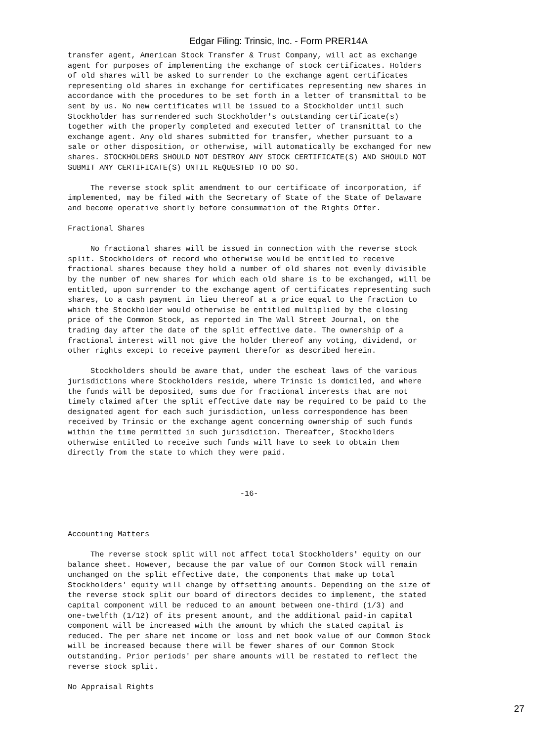Edgar Filing: Trinsic, Inc. - Form PRER14A
transfer agent, American Stock Transfer & Trust Company, will act as exchange
agent for purposes of implementing the exchange of stock certificates. Holders
of old shares will be asked to surrender to the exchange agent certificates
representing old shares in exchange for certificates representing new shares in
accordance with the procedures to be set forth in a letter of transmittal to be
sent by us. No new certificates will be issued to a Stockholder until such
Stockholder has surrendered such Stockholder's outstanding certificate(s)
together with the properly completed and executed letter of transmittal to the
exchange agent. Any old shares submitted for transfer, whether pursuant to a
sale or other disposition, or otherwise, will automatically be exchanged for new
shares. STOCKHOLDERS SHOULD NOT DESTROY ANY STOCK CERTIFICATE(S) AND SHOULD NOT
SUBMIT ANY CERTIFICATE(S) UNTIL REQUESTED TO DO SO.

     The reverse stock split amendment to our certificate of incorporation, if
implemented, may be filed with the Secretary of State of the State of Delaware
and become operative shortly before consummation of the Rights Offer.

Fractional Shares

     No fractional shares will be issued in connection with the reverse stock
split. Stockholders of record who otherwise would be entitled to receive
fractional shares because they hold a number of old shares not evenly divisible
by the number of new shares for which each old share is to be exchanged, will be
entitled, upon surrender to the exchange agent of certificates representing such
shares, to a cash payment in lieu thereof at a price equal to the fraction to
which the Stockholder would otherwise be entitled multiplied by the closing
price of the Common Stock, as reported in The Wall Street Journal, on the
trading day after the date of the split effective date. The ownership of a
fractional interest will not give the holder thereof any voting, dividend, or
other rights except to receive payment therefor as described herein.

     Stockholders should be aware that, under the escheat laws of the various
jurisdictions where Stockholders reside, where Trinsic is domiciled, and where
the funds will be deposited, sums due for fractional interests that are not
timely claimed after the split effective date may be required to be paid to the
designated agent for each such jurisdiction, unless correspondence has been
received by Trinsic or the exchange agent concerning ownership of such funds
within the time permitted in such jurisdiction. Thereafter, Stockholders
otherwise entitled to receive such funds will have to seek to obtain them
directly from the state to which they were paid.



                                      -16-



Accounting Matters

     The reverse stock split will not affect total Stockholders' equity on our
balance sheet. However, because the par value of our Common Stock will remain
unchanged on the split effective date, the components that make up total
Stockholders' equity will change by offsetting amounts. Depending on the size of
the reverse stock split our board of directors decides to implement, the stated
capital component will be reduced to an amount between one-third (1/3) and
one-twelfth (1/12) of its present amount, and the additional paid-in capital
component will be increased with the amount by which the stated capital is
reduced. The per share net income or loss and net book value of our Common Stock
will be increased because there will be fewer shares of our Common Stock
outstanding. Prior periods' per share amounts will be restated to reflect the
reverse stock split.

No Appraisal Rights
27